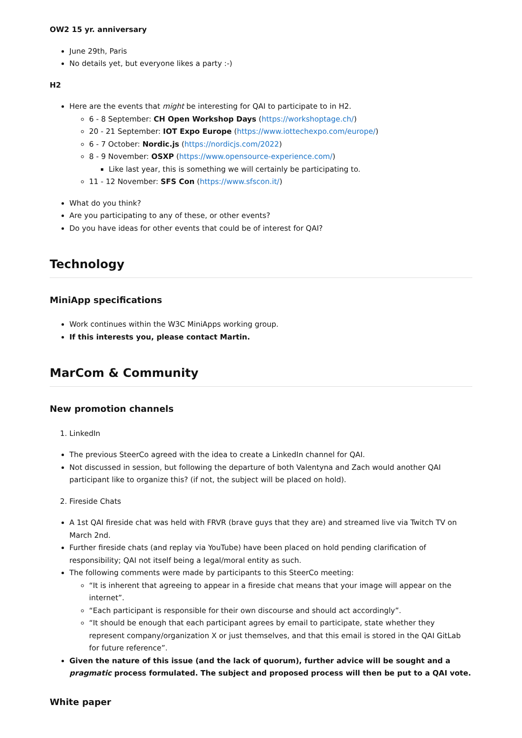OW2 15 yr. anniversary
June 29th, Paris
No details yet, but everyone likes a party :-)
H2
Here are the events that might be interesting for QAI to participate to in H2.
6 - 8 September: CH Open Workshop Days (https://workshoptage.ch/)
20 - 21 September: IOT Expo Europe (https://www.iottechexpo.com/europe/)
6 - 7 October: Nordic.js (https://nordicjs.com/2022)
8 - 9 November: OSXP (https://www.opensource-experience.com/)
Like last year, this is something we will certainly be participating to.
11 - 12 November: SFS Con (https://www.sfscon.it/)
What do you think?
Are you participating to any of these, or other events?
Do you have ideas for other events that could be of interest for QAI?
Technology
MiniApp specifications
Work continues within the W3C MiniApps working group.
If this interests you, please contact Martin.
MarCom & Community
New promotion channels
1. LinkedIn
The previous SteerCo agreed with the idea to create a LinkedIn channel for QAI.
Not discussed in session, but following the departure of both Valentyna and Zach would another QAI participant like to organize this? (if not, the subject will be placed on hold).
2. Fireside Chats
A 1st QAI fireside chat was held with FRVR (brave guys that they are) and streamed live via Twitch TV on March 2nd.
Further fireside chats (and replay via YouTube) have been placed on hold pending clarification of responsibility; QAI not itself being a legal/moral entity as such.
The following comments were made by participants to this SteerCo meeting:
“It is inherent that agreeing to appear in a fireside chat means that your image will appear on the internet”.
“Each participant is responsible for their own discourse and should act accordingly”.
“It should be enough that each participant agrees by email to participate, state whether they represent company/organization X or just themselves, and that this email is stored in the QAI GitLab for future reference”.
Given the nature of this issue (and the lack of quorum), further advice will be sought and a pragmatic process formulated. The subject and proposed process will then be put to a QAI vote.
White paper